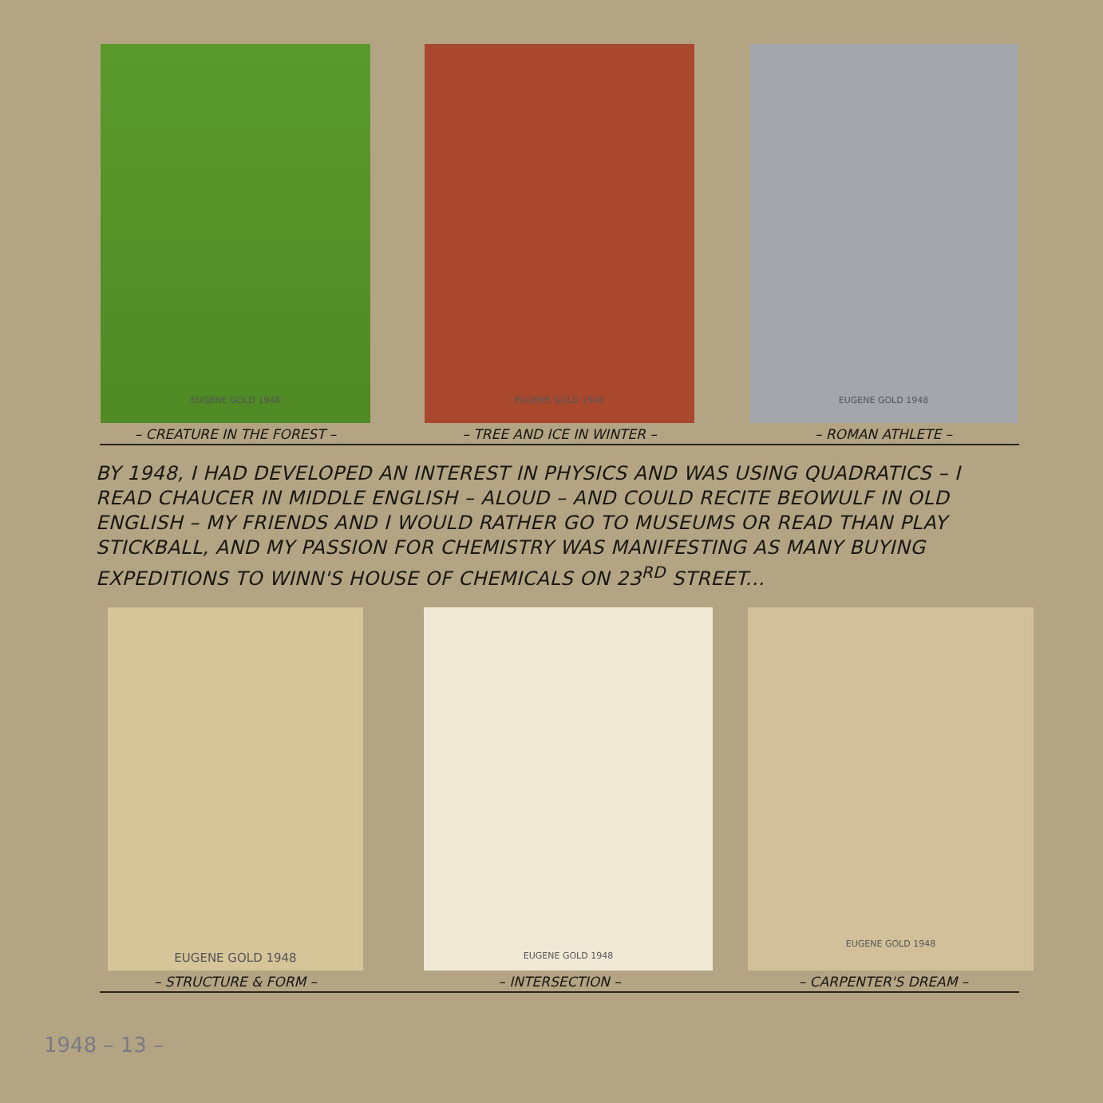EUGENE GOLD 1948
– CREATURE IN THE FOREST –
EUGENE GOLD 1948
– TREE AND ICE IN WINTER –
EUGENE GOLD 1948
– ROMAN ATHLETE –
BY 1948, I HAD DEVELOPED AN INTEREST IN PHYSICS AND WAS USING QUADRATICS – I READ CHAUCER IN MIDDLE ENGLISH – ALOUD – AND COULD RECITE BEOWULF IN OLD ENGLISH – MY FRIENDS AND I WOULD RATHER GO TO MUSEUMS OR READ THAN PLAY STICKBALL, AND MY PASSION FOR CHEMISTRY WAS MANIFESTING AS MANY BUYING EXPEDITIONS TO WINN'S HOUSE OF CHEMICALS ON 23<sup>RD</sup> STREET...
EUGENE GOLD 1948
– STRUCTURE & FORM –
EUGENE GOLD 1948
– INTERSECTION –
EUGENE GOLD 1948
– CARPENTER'S DREAM –
1948 – 13 –